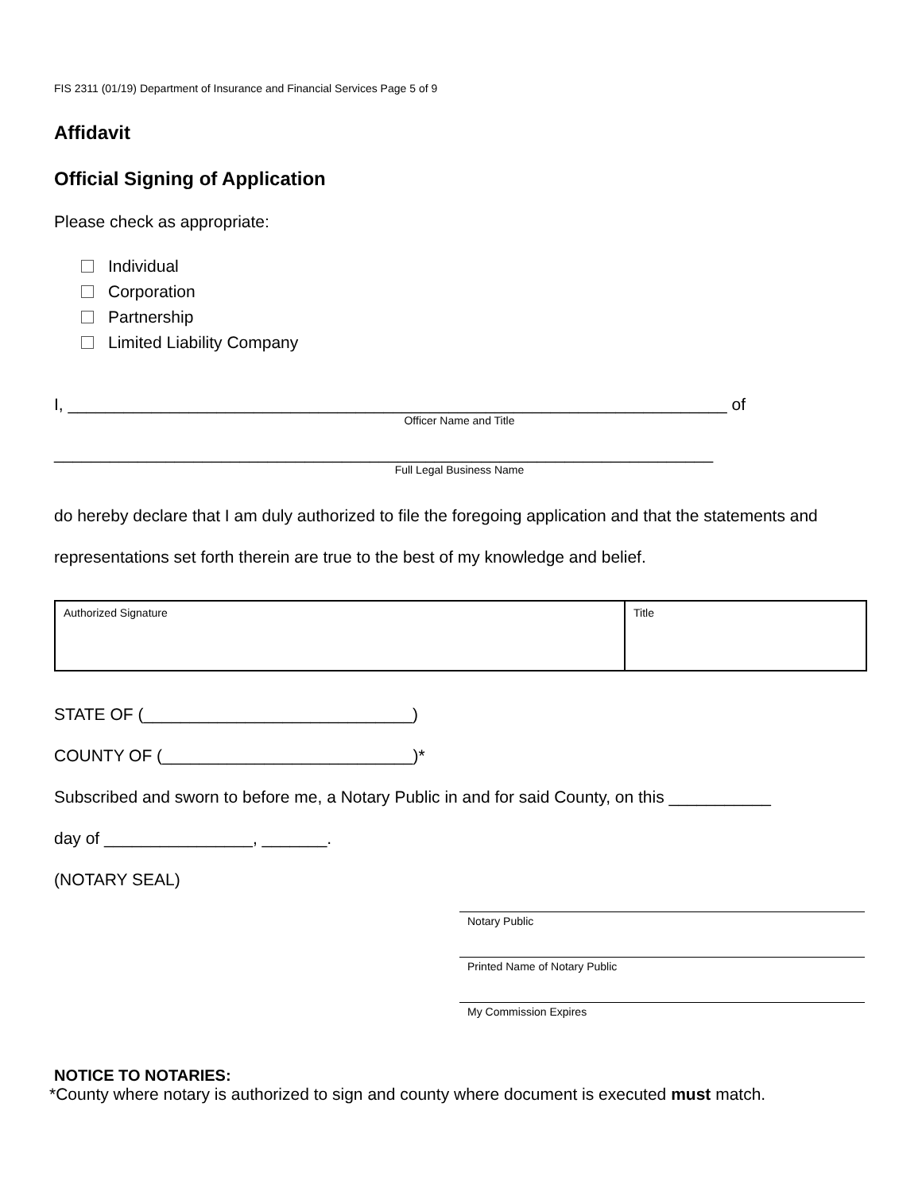FIS 2311 (01/19) Department of Insurance and Financial Services Page 5 of 9
Affidavit
Official Signing of Application
Please check as appropriate:
Individual
Corporation
Partnership
Limited Liability Company
I, _______________________________________________________________________ of
Officer Name and Title
_______________________________________________________________________
Full Legal Business Name
do hereby declare that I am duly authorized to file the foregoing application and that the statements and representations set forth therein are true to the best of my knowledge and belief.
| Authorized Signature | Title |
STATE OF (_____________________________)
COUNTY OF (___________________________)*
Subscribed and sworn to before me, a Notary Public in and for said County, on this ___________
day of ________________, _______.
(NOTARY SEAL)
Notary Public
Printed Name of Notary Public
My Commission Expires
NOTICE TO NOTARIES:
*County where notary is authorized to sign and county where document is executed must match.